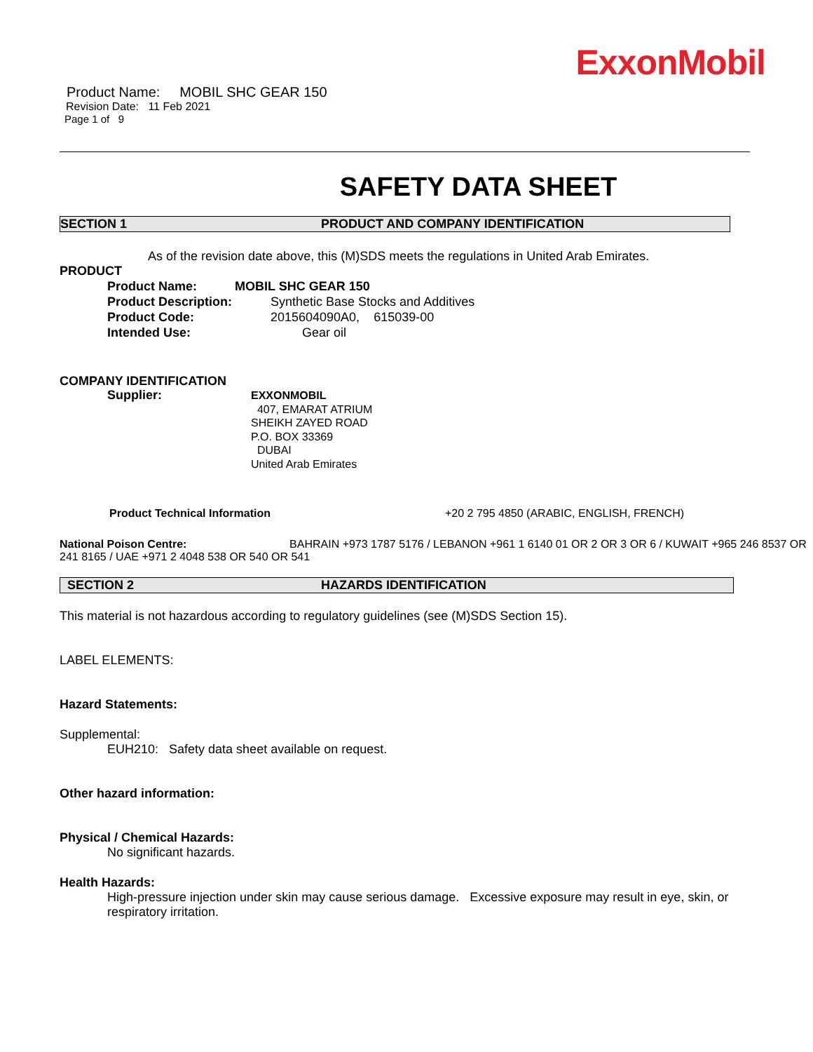ExxonMobil
Product Name: MOBIL SHC GEAR 150
Revision Date: 11 Feb 2021
Page 1 of 9
SAFETY DATA SHEET
SECTION 1 PRODUCT AND COMPANY IDENTIFICATION
As of the revision date above, this (M)SDS meets the regulations in United Arab Emirates.
PRODUCT
Product Name: MOBIL SHC GEAR 150
Product Description: Synthetic Base Stocks and Additives
Product Code: 2015604090A0, 615039-00
Intended Use: Gear oil
COMPANY IDENTIFICATION
Supplier: EXXONMOBIL
407, EMARAT ATRIUM
SHEIKH ZAYED ROAD
P.O. BOX 33369
DUBAI
United Arab Emirates
Product Technical Information +20 2 795 4850 (ARABIC, ENGLISH, FRENCH)
National Poison Centre: BAHRAIN +973 1787 5176 / LEBANON +961 1 6140 01 OR 2 OR 3 OR 6 / KUWAIT +965 246 8537 OR 241 8165 / UAE +971 2 4048 538 OR 540 OR 541
SECTION 2 HAZARDS IDENTIFICATION
This material is not hazardous according to regulatory guidelines (see (M)SDS Section 15).
LABEL ELEMENTS:
Hazard Statements:
Supplemental:
EUH210: Safety data sheet available on request.
Other hazard information:
Physical / Chemical Hazards:
No significant hazards.
Health Hazards:
High-pressure injection under skin may cause serious damage. Excessive exposure may result in eye, skin, or respiratory irritation.